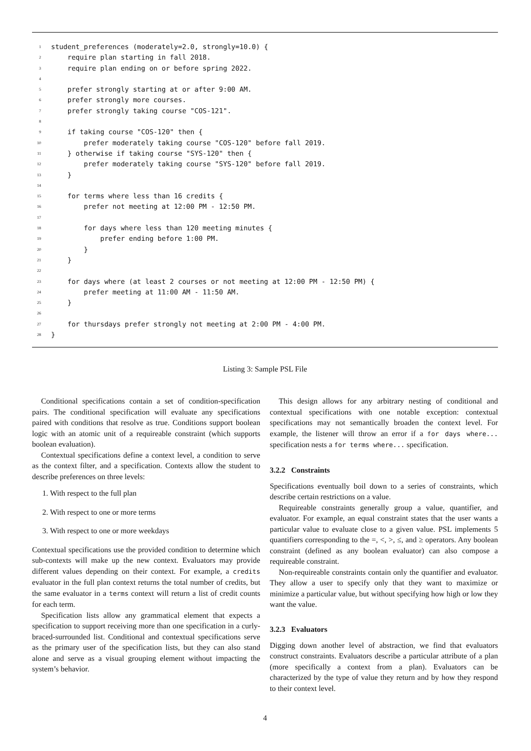1 student_preferences (moderately=2.0, strongly=10.0) {
2 require plan starting in fall 2018.
3 require plan ending on or before spring 2022.
4
5 prefer strongly starting at or after 9:00 AM.
6 prefer strongly more courses.
7 prefer strongly taking course "COS-121".
8
9 if taking course "COS-120" then {
10 prefer moderately taking course "COS-120" before fall 2019.
11 } otherwise if taking course "SYS-120" then {
12 prefer moderately taking course "SYS-120" before fall 2019.
13 }
14
15 for terms where less than 16 credits {
16 prefer not meeting at 12:00 PM - 12:50 PM.
17
18 for days where less than 120 meeting minutes {
19 prefer ending before 1:00 PM.
20 }
21 }
22
23 for days where (at least 2 courses or not meeting at 12:00 PM - 12:50 PM) {
24 prefer meeting at 11:00 AM - 11:50 AM.
25 }
26
27 for thursdays prefer strongly not meeting at 2:00 PM - 4:00 PM.
28 }
Listing 3: Sample PSL File
Conditional specifications contain a set of condition-specification pairs. The conditional specification will evaluate any specifications paired with conditions that resolve as true. Conditions support boolean logic with an atomic unit of a requireable constraint (which supports boolean evaluation).
Contextual specifications define a context level, a condition to serve as the context filter, and a specification. Contexts allow the student to describe preferences on three levels:
1. With respect to the full plan
2. With respect to one or more terms
3. With respect to one or more weekdays
Contextual specifications use the provided condition to determine which sub-contexts will make up the new context. Evaluators may provide different values depending on their context. For example, a credits evaluator in the full plan context returns the total number of credits, but the same evaluator in a terms context will return a list of credit counts for each term.
Specification lists allow any grammatical element that expects a specification to support receiving more than one specification in a curly-braced-surrounded list. Conditional and contextual specifications serve as the primary user of the specification lists, but they can also stand alone and serve as a visual grouping element without impacting the system’s behavior.
This design allows for any arbitrary nesting of conditional and contextual specifications with one notable exception: contextual specifications may not semantically broaden the context level. For example, the listener will throw an error if a for days where... specification nests a for terms where... specification.
3.2.2 Constraints
Specifications eventually boil down to a series of constraints, which describe certain restrictions on a value.
Requireable constraints generally group a value, quantifier, and evaluator. For example, an equal constraint states that the user wants a particular value to evaluate close to a given value. PSL implements 5 quantifiers corresponding to the =, <, >, ≤, and ≥ operators. Any boolean constraint (defined as any boolean evaluator) can also compose a requireable constraint.
Non-requireable constraints contain only the quantifier and evaluator. They allow a user to specify only that they want to maximize or minimize a particular value, but without specifying how high or low they want the value.
3.2.3 Evaluators
Digging down another level of abstraction, we find that evaluators construct constraints. Evaluators describe a particular attribute of a plan (more specifically a context from a plan). Evaluators can be characterized by the type of value they return and by how they respond to their context level.
4